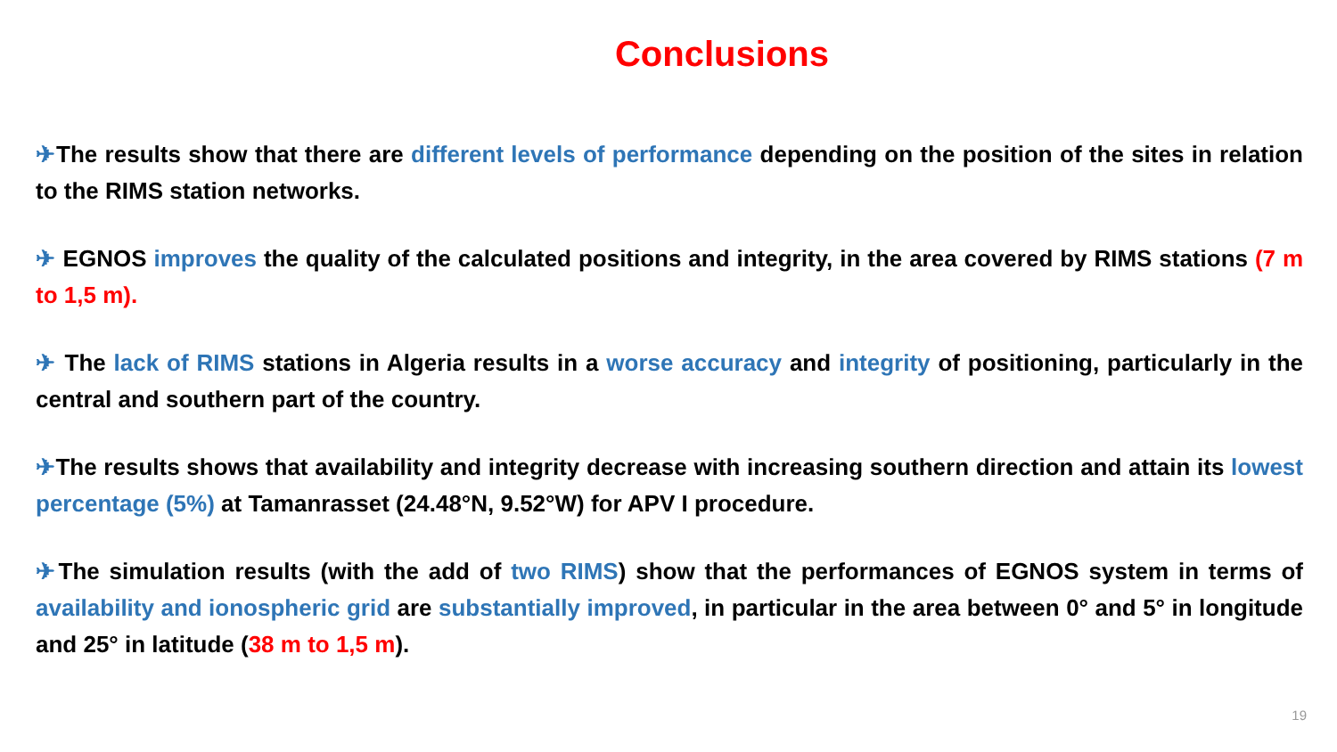Conclusions
✈The results show that there are different levels of performance depending on the position of the sites in relation to the RIMS station networks.
✈ EGNOS improves the quality of the calculated positions and integrity, in the area covered by RIMS stations (7 m to 1,5 m).
✈ The lack of RIMS stations in Algeria results in a worse accuracy and integrity of positioning, particularly in the central and southern part of the country.
✈The results shows that availability and integrity decrease with increasing southern direction and attain its lowest percentage (5%) at Tamanrasset (24.48°N, 9.52°W) for APV I procedure.
✈The simulation results (with the add of two RIMS) show that the performances of EGNOS system in terms of availability and ionospheric grid are substantially improved, in particular in the area between 0° and 5° in longitude and 25° in latitude (38 m to 1,5 m).
19